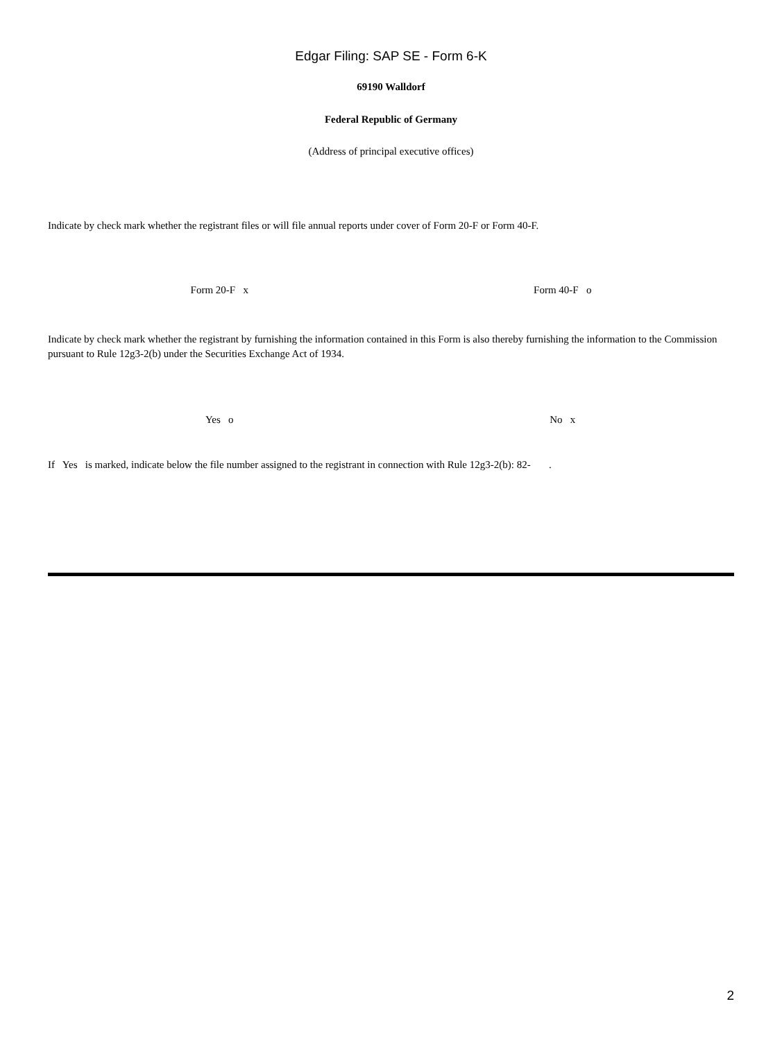Edgar Filing: SAP SE - Form 6-K
69190 Walldorf
Federal Republic of Germany
(Address of principal executive offices)
Indicate by check mark whether the registrant files or will file annual reports under cover of Form 20-F or Form 40-F.
Form 20-F x Form 40-F o
Indicate by check mark whether the registrant by furnishing the information contained in this Form is also thereby furnishing the information to the Commission pursuant to Rule 12g3-2(b) under the Securities Exchange Act of 1934.
Yes o No x
If Yes is marked, indicate below the file number assigned to the registrant in connection with Rule 12g3-2(b): 82- .
2